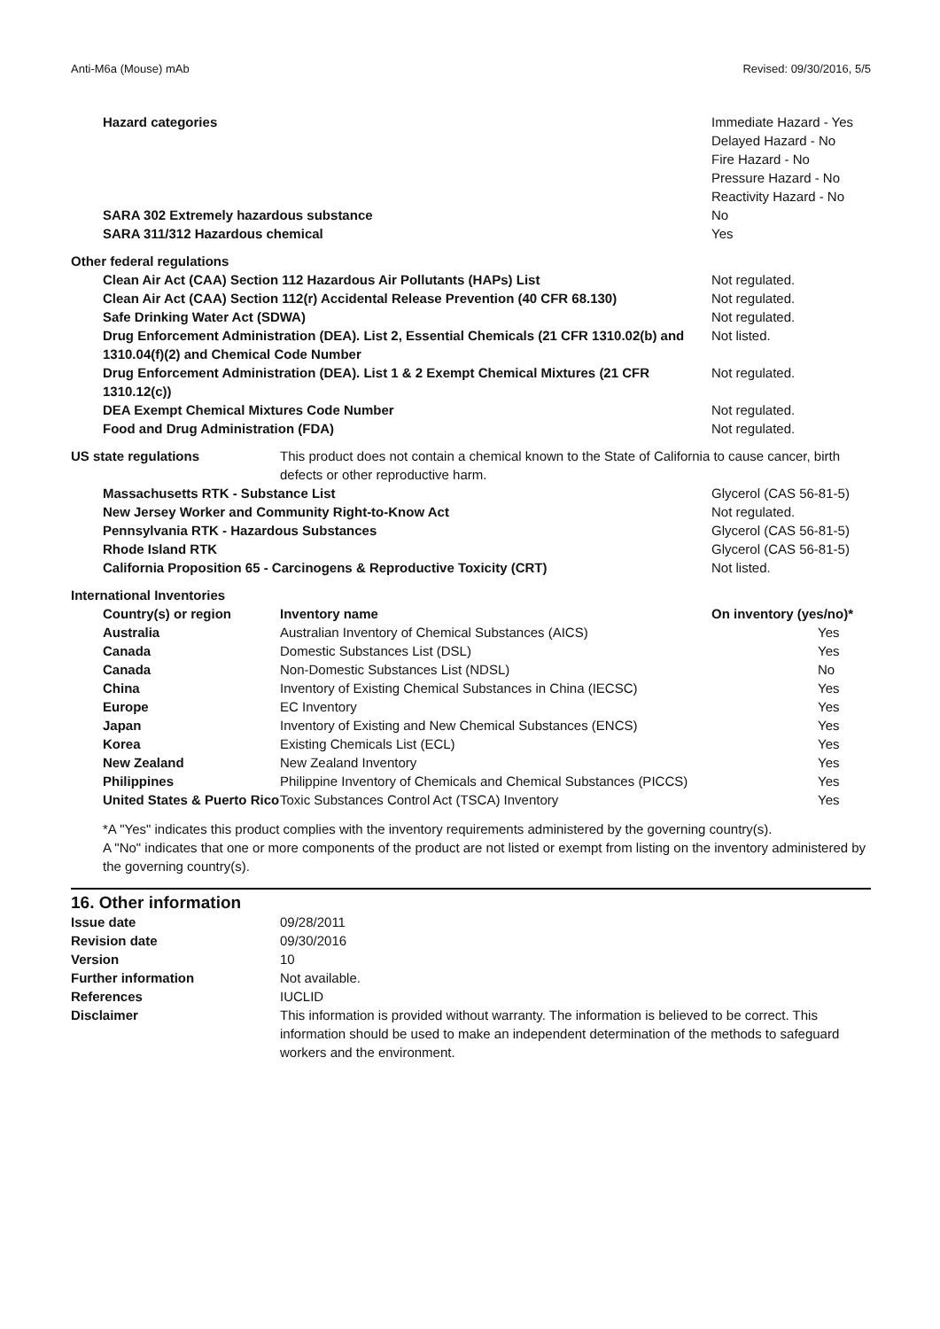Anti-M6a (Mouse) mAb Revised: 09/30/2016, 5/5
| Hazard categories | Immediate Hazard - Yes Delayed Hazard - No Fire Hazard - No Pressure Hazard - No Reactivity Hazard - No |
| SARA 302 Extremely hazardous substance | No |
| SARA 311/312 Hazardous chemical | Yes |
| Other federal regulations | |
| Clean Air Act (CAA) Section 112 Hazardous Air Pollutants (HAPs) List | Not regulated. |
| Clean Air Act (CAA) Section 112(r) Accidental Release Prevention (40 CFR 68.130) | Not regulated. |
| Safe Drinking Water Act (SDWA) | Not regulated. |
| Drug Enforcement Administration (DEA). List 2, Essential Chemicals (21 CFR 1310.02(b) and 1310.04(f)(2) and Chemical Code Number | Not listed. |
| Drug Enforcement Administration (DEA). List 1 & 2 Exempt Chemical Mixtures (21 CFR 1310.12(c)) | Not regulated. |
| DEA Exempt Chemical Mixtures Code Number | Not regulated. |
| Food and Drug Administration (FDA) | Not regulated. |
| US state regulations | This product does not contain a chemical known to the State of California to cause cancer, birth defects or other reproductive harm. |
| Massachusetts RTK - Substance List | Glycerol (CAS 56-81-5) |
| New Jersey Worker and Community Right-to-Know Act | Not regulated. |
| Pennsylvania RTK - Hazardous Substances | Glycerol (CAS 56-81-5) |
| Rhode Island RTK | Glycerol (CAS 56-81-5) |
| California Proposition 65 - Carcinogens & Reproductive Toxicity (CRT) | Not listed. |
International Inventories
| Country(s) or region | Inventory name | On inventory (yes/no)* |
| --- | --- | --- |
| Australia | Australian Inventory of Chemical Substances (AICS) | Yes |
| Canada | Domestic Substances List (DSL) | Yes |
| Canada | Non-Domestic Substances List (NDSL) | No |
| China | Inventory of Existing Chemical Substances in China (IECSC) | Yes |
| Europe | EC Inventory | Yes |
| Japan | Inventory of Existing and New Chemical Substances (ENCS) | Yes |
| Korea | Existing Chemicals List (ECL) | Yes |
| New Zealand | New Zealand Inventory | Yes |
| Philippines | Philippine Inventory of Chemicals and Chemical Substances (PICCS) | Yes |
| United States & Puerto Rico | Toxic Substances Control Act (TSCA) Inventory | Yes |
*A "Yes" indicates this product complies with the inventory requirements administered by the governing country(s).
A "No" indicates that one or more components of the product are not listed or exempt from listing on the inventory administered by the governing country(s).
16. Other information
| Issue date | 09/28/2011 |
| Revision date | 09/30/2016 |
| Version | 10 |
| Further information | Not available. |
| References | IUCLID |
| Disclaimer | This information is provided without warranty. The information is believed to be correct. This information should be used to make an independent determination of the methods to safeguard workers and the environment. |